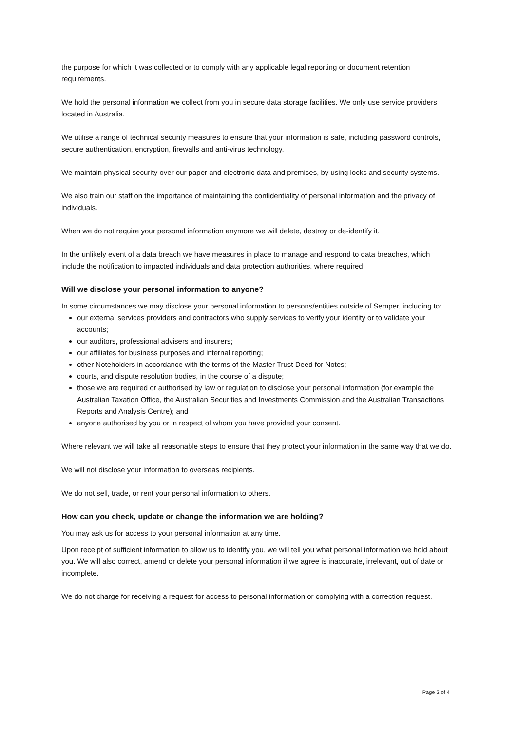the purpose for which it was collected or to comply with any applicable legal reporting or document retention requirements.
We hold the personal information we collect from you in secure data storage facilities. We only use service providers located in Australia.
We utilise a range of technical security measures to ensure that your information is safe, including password controls, secure authentication, encryption, firewalls and anti-virus technology.
We maintain physical security over our paper and electronic data and premises, by using locks and security systems.
We also train our staff on the importance of maintaining the confidentiality of personal information and the privacy of individuals.
When we do not require your personal information anymore we will delete, destroy or de-identify it.
In the unlikely event of a data breach we have measures in place to manage and respond to data breaches, which include the notification to impacted individuals and data protection authorities, where required.
Will we disclose your personal information to anyone?
In some circumstances we may disclose your personal information to persons/entities outside of Semper, including to:
our external services providers and contractors who supply services to verify your identity or to validate your accounts;
our auditors, professional advisers and insurers;
our affiliates for business purposes and internal reporting;
other Noteholders in accordance with the terms of the Master Trust Deed for Notes;
courts, and dispute resolution bodies, in the course of a dispute;
those we are required or authorised by law or regulation to disclose your personal information (for example the Australian Taxation Office, the Australian Securities and Investments Commission and the Australian Transactions Reports and Analysis Centre); and
anyone authorised by you or in respect of whom you have provided your consent.
Where relevant we will take all reasonable steps to ensure that they protect your information in the same way that we do.
We will not disclose your information to overseas recipients.
We do not sell, trade, or rent your personal information to others.
How can you check, update or change the information we are holding?
You may ask us for access to your personal information at any time.
Upon receipt of sufficient information to allow us to identify you, we will tell you what personal information we hold about you. We will also correct, amend or delete your personal information if we agree is inaccurate, irrelevant, out of date or incomplete.
We do not charge for receiving a request for access to personal information or complying with a correction request.
Page 2 of 4